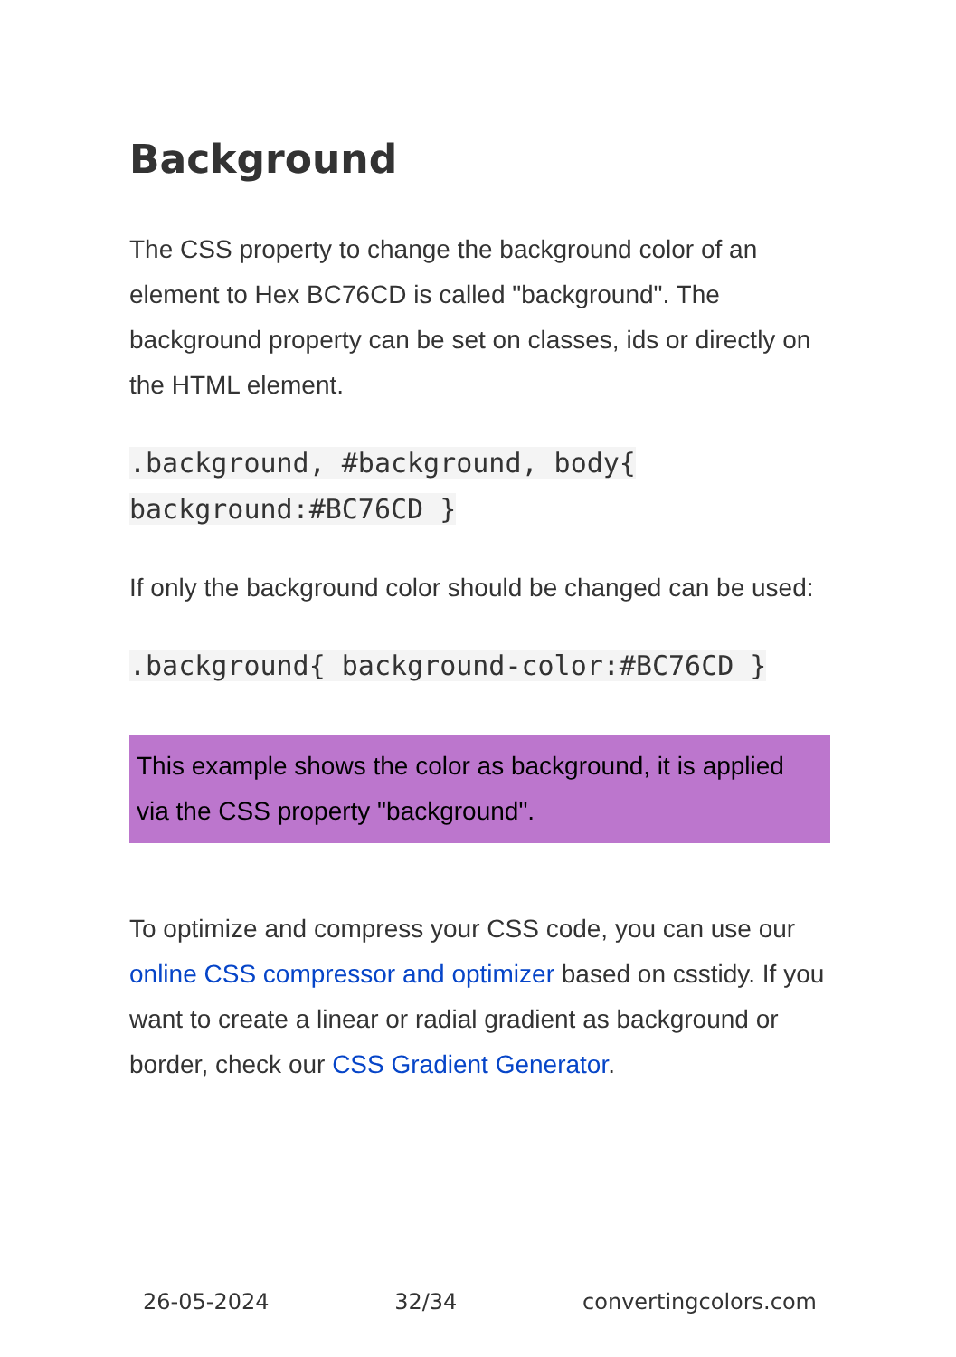Background
The CSS property to change the background color of an element to Hex BC76CD is called "background". The background property can be set on classes, ids or directly on the HTML element.
.background, #background, body{ background:#BC76CD }
If only the background color should be changed can be used:
.background{ background-color:#BC76CD }
This example shows the color as background, it is applied via the CSS property "background".
To optimize and compress your CSS code, you can use our online CSS compressor and optimizer based on csstidy. If you want to create a linear or radial gradient as background or border, check our CSS Gradient Generator.
26-05-2024 32/34 convertingcolors.com